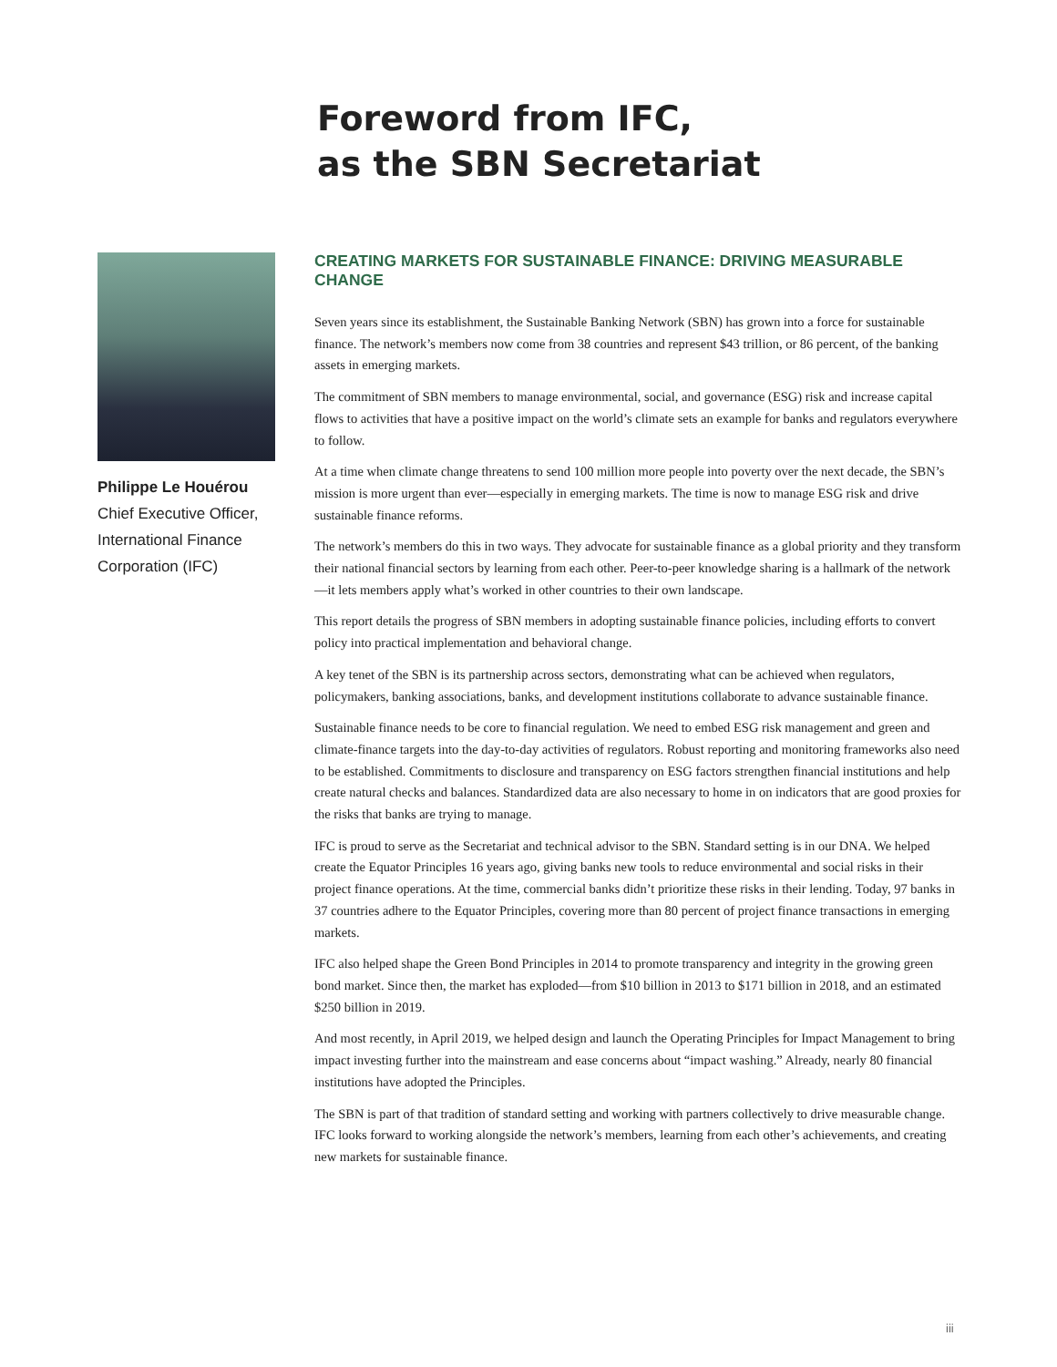Foreword from IFC,
as the SBN Secretariat
Philippe Le Houérou
Chief Executive Officer,
International Finance
Corporation (IFC)
CREATING MARKETS FOR SUSTAINABLE FINANCE: DRIVING MEASURABLE CHANGE
Seven years since its establishment, the Sustainable Banking Network (SBN) has grown into a force for sustainable finance. The network’s members now come from 38 countries and represent $43 trillion, or 86 percent, of the banking assets in emerging markets.
The commitment of SBN members to manage environmental, social, and governance (ESG) risk and increase capital flows to activities that have a positive impact on the world’s climate sets an example for banks and regulators everywhere to follow.
At a time when climate change threatens to send 100 million more people into poverty over the next decade, the SBN’s mission is more urgent than ever—especially in emerging markets. The time is now to manage ESG risk and drive sustainable finance reforms.
The network’s members do this in two ways. They advocate for sustainable finance as a global priority and they transform their national financial sectors by learning from each other. Peer-to-peer knowledge sharing is a hallmark of the network—it lets members apply what’s worked in other countries to their own landscape.
This report details the progress of SBN members in adopting sustainable finance policies, including efforts to convert policy into practical implementation and behavioral change.
A key tenet of the SBN is its partnership across sectors, demonstrating what can be achieved when regulators, policymakers, banking associations, banks, and development institutions collaborate to advance sustainable finance.
Sustainable finance needs to be core to financial regulation. We need to embed ESG risk management and green and climate-finance targets into the day-to-day activities of regulators. Robust reporting and monitoring frameworks also need to be established. Commitments to disclosure and transparency on ESG factors strengthen financial institutions and help create natural checks and balances. Standardized data are also necessary to home in on indicators that are good proxies for the risks that banks are trying to manage.
IFC is proud to serve as the Secretariat and technical advisor to the SBN. Standard setting is in our DNA. We helped create the Equator Principles 16 years ago, giving banks new tools to reduce environmental and social risks in their project finance operations. At the time, commercial banks didn’t prioritize these risks in their lending. Today, 97 banks in 37 countries adhere to the Equator Principles, covering more than 80 percent of project finance transactions in emerging markets.
IFC also helped shape the Green Bond Principles in 2014 to promote transparency and integrity in the growing green bond market. Since then, the market has exploded—from $10 billion in 2013 to $171 billion in 2018, and an estimated $250 billion in 2019.
And most recently, in April 2019, we helped design and launch the Operating Principles for Impact Management to bring impact investing further into the mainstream and ease concerns about “impact washing.” Already, nearly 80 financial institutions have adopted the Principles.
The SBN is part of that tradition of standard setting and working with partners collectively to drive measurable change. IFC looks forward to working alongside the network’s members, learning from each other’s achievements, and creating new markets for sustainable finance.
iii